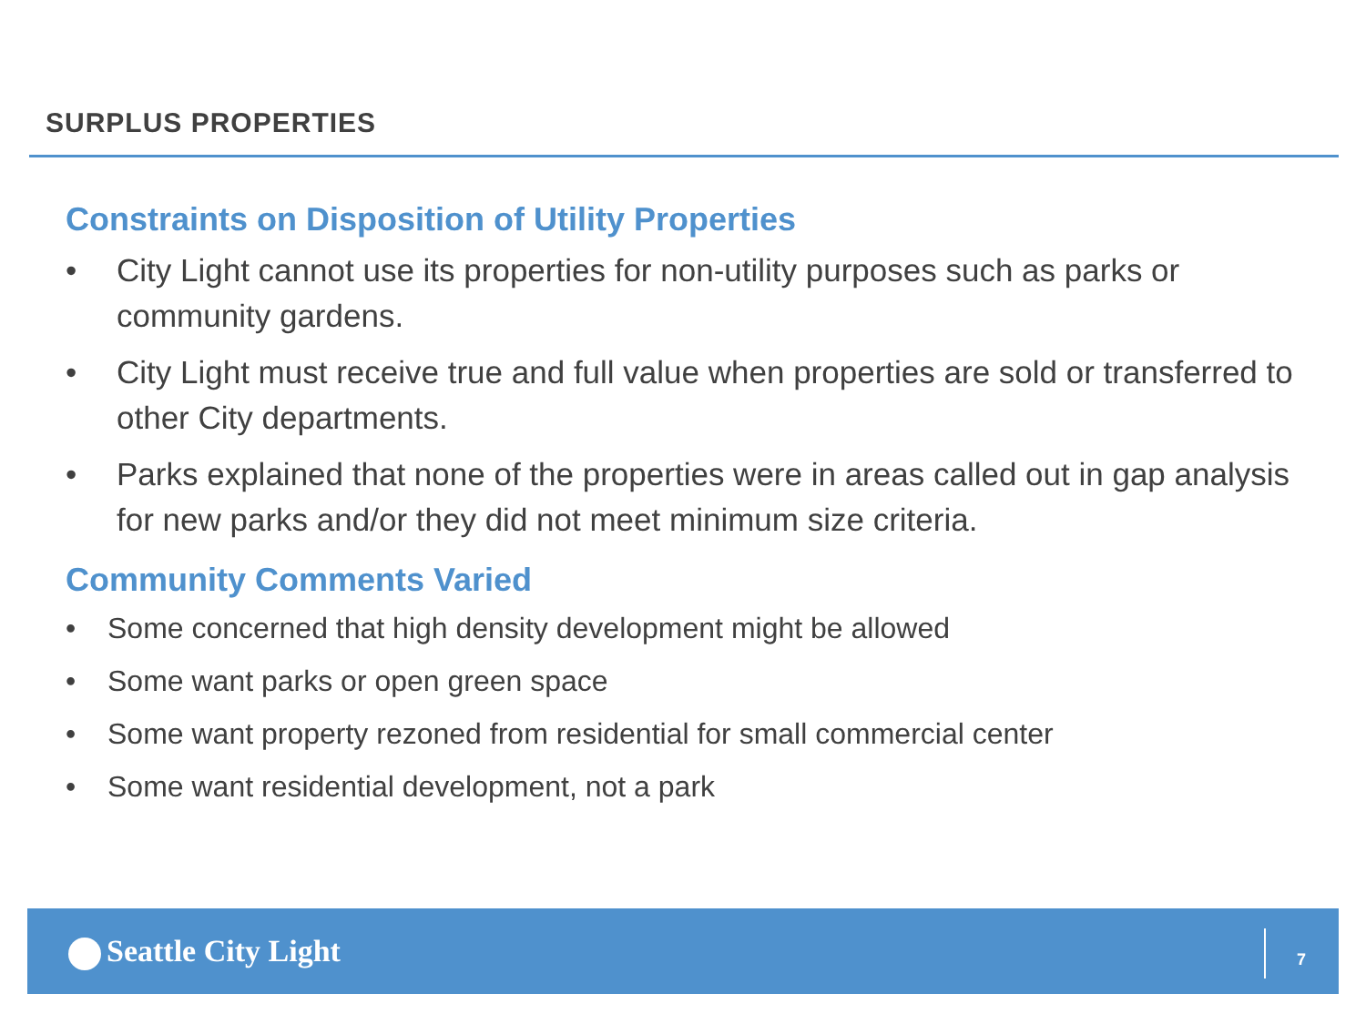SURPLUS PROPERTIES
Constraints on Disposition of Utility Properties
• City Light cannot use its properties for non-utility purposes such as parks or community gardens.
• City Light must receive true and full value when properties are sold or transferred to other City departments.
• Parks explained that none of the properties were in areas called out in gap analysis for new parks and/or they did not meet minimum size criteria.
Community Comments Varied
• Some concerned that high density development might be allowed
• Some want parks or open green space
• Some want property rezoned from residential for small commercial center
• Some want residential development, not a park
Seattle City Light 7